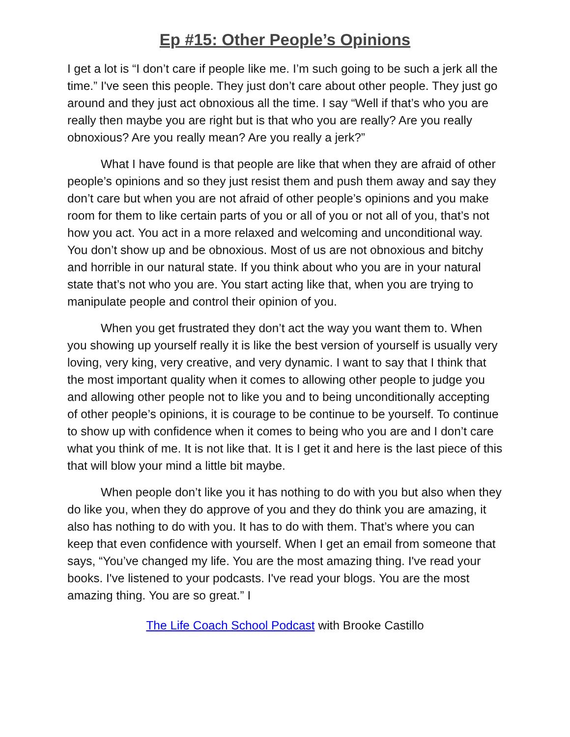Ep #15: Other People’s Opinions
I get a lot is “I don’t care if people like me. I’m such going to be such a jerk all the time.” I've seen this people. They just don’t care about other people. They just go around and they just act obnoxious all the time. I say “Well if that’s who you are really then maybe you are right but is that who you are really? Are you really obnoxious? Are you really mean? Are you really a jerk?”
What I have found is that people are like that when they are afraid of other people’s opinions and so they just resist them and push them away and say they don’t care but when you are not afraid of other people’s opinions and you make room for them to like certain parts of you or all of you or not all of you, that’s not how you act. You act in a more relaxed and welcoming and unconditional way. You don’t show up and be obnoxious. Most of us are not obnoxious and bitchy and horrible in our natural state. If you think about who you are in your natural state that’s not who you are. You start acting like that, when you are trying to manipulate people and control their opinion of you.
When you get frustrated they don’t act the way you want them to. When you showing up yourself really it is like the best version of yourself is usually very loving, very king, very creative, and very dynamic. I want to say that I think that the most important quality when it comes to allowing other people to judge you and allowing other people not to like you and to being unconditionally accepting of other people’s opinions, it is courage to be continue to be yourself. To continue to show up with confidence when it comes to being who you are and I don’t care what you think of me. It is not like that. It is I get it and here is the last piece of this that will blow your mind a little bit maybe.
When people don’t like you it has nothing to do with you but also when they do like you, when they do approve of you and they do think you are amazing, it also has nothing to do with you. It has to do with them. That’s where you can keep that even confidence with yourself. When I get an email from someone that says, “You’ve changed my life. You are the most amazing thing. I've read your books. I've listened to your podcasts. I've read your blogs. You are the most amazing thing. You are so great.” I
The Life Coach School Podcast with Brooke Castillo